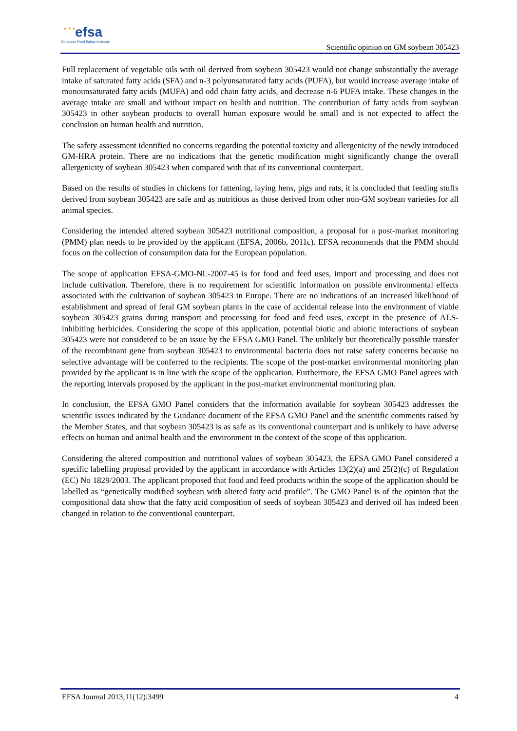★ ★ ★ efsa
European Food Safety Authority
Scientific opinion on GM soybean 305423
Full replacement of vegetable oils with oil derived from soybean 305423 would not change substantially the average intake of saturated fatty acids (SFA) and n-3 polyunsaturated fatty acids (PUFA), but would increase average intake of monounsaturated fatty acids (MUFA) and odd chain fatty acids, and decrease n-6 PUFA intake. These changes in the average intake are small and without impact on health and nutrition. The contribution of fatty acids from soybean 305423 in other soybean products to overall human exposure would be small and is not expected to affect the conclusion on human health and nutrition.
The safety assessment identified no concerns regarding the potential toxicity and allergenicity of the newly introduced GM-HRA protein. There are no indications that the genetic modification might significantly change the overall allergenicity of soybean 305423 when compared with that of its conventional counterpart.
Based on the results of studies in chickens for fattening, laying hens, pigs and rats, it is concluded that feeding stuffs derived from soybean 305423 are safe and as nutritious as those derived from other non-GM soybean varieties for all animal species.
Considering the intended altered soybean 305423 nutritional composition, a proposal for a post-market monitoring (PMM) plan needs to be provided by the applicant (EFSA, 2006b, 2011c). EFSA recommends that the PMM should focus on the collection of consumption data for the European population.
The scope of application EFSA-GMO-NL-2007-45 is for food and feed uses, import and processing and does not include cultivation. Therefore, there is no requirement for scientific information on possible environmental effects associated with the cultivation of soybean 305423 in Europe. There are no indications of an increased likelihood of establishment and spread of feral GM soybean plants in the case of accidental release into the environment of viable soybean 305423 grains during transport and processing for food and feed uses, except in the presence of ALS-inhibiting herbicides. Considering the scope of this application, potential biotic and abiotic interactions of soybean 305423 were not considered to be an issue by the EFSA GMO Panel. The unlikely but theoretically possible transfer of the recombinant gene from soybean 305423 to environmental bacteria does not raise safety concerns because no selective advantage will be conferred to the recipients. The scope of the post-market environmental monitoring plan provided by the applicant is in line with the scope of the application. Furthermore, the EFSA GMO Panel agrees with the reporting intervals proposed by the applicant in the post-market environmental monitoring plan.
In conclusion, the EFSA GMO Panel considers that the information available for soybean 305423 addresses the scientific issues indicated by the Guidance document of the EFSA GMO Panel and the scientific comments raised by the Member States, and that soybean 305423 is as safe as its conventional counterpart and is unlikely to have adverse effects on human and animal health and the environment in the context of the scope of this application.
Considering the altered composition and nutritional values of soybean 305423, the EFSA GMO Panel considered a specific labelling proposal provided by the applicant in accordance with Articles 13(2)(a) and 25(2)(c) of Regulation (EC) No 1829/2003. The applicant proposed that food and feed products within the scope of the application should be labelled as “genetically modified soybean with altered fatty acid profile”. The GMO Panel is of the opinion that the compositional data show that the fatty acid composition of seeds of soybean 305423 and derived oil has indeed been changed in relation to the conventional counterpart.
EFSA Journal 2013;11(12):3499 4